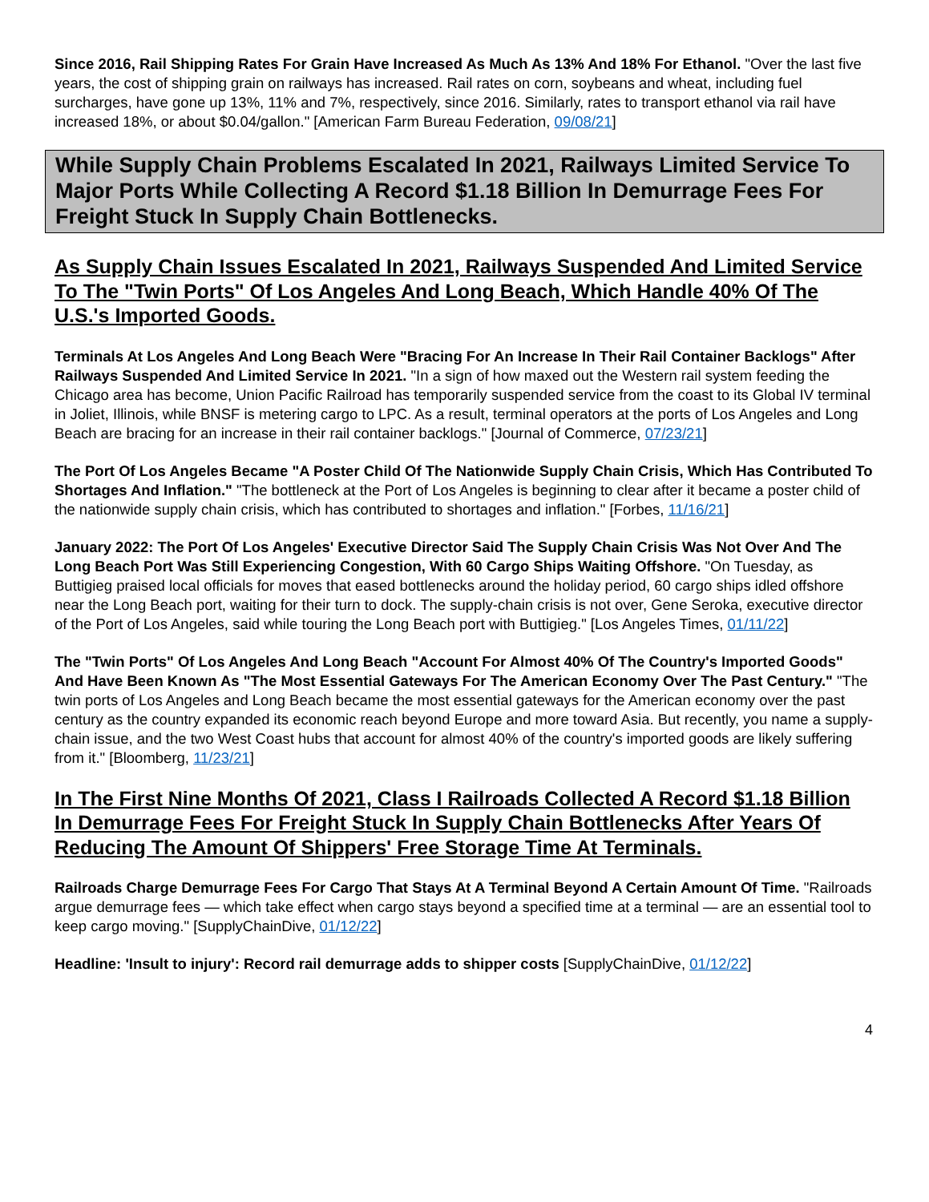Since 2016, Rail Shipping Rates For Grain Have Increased As Much As 13% And 18% For Ethanol. "Over the last five years, the cost of shipping grain on railways has increased. Rail rates on corn, soybeans and wheat, including fuel surcharges, have gone up 13%, 11% and 7%, respectively, since 2016. Similarly, rates to transport ethanol via rail have increased 18%, or about $0.04/gallon." [American Farm Bureau Federation, 09/08/21]
While Supply Chain Problems Escalated In 2021, Railways Limited Service To Major Ports While Collecting A Record $1.18 Billion In Demurrage Fees For Freight Stuck In Supply Chain Bottlenecks.
As Supply Chain Issues Escalated In 2021, Railways Suspended And Limited Service To The "Twin Ports" Of Los Angeles And Long Beach, Which Handle 40% Of The U.S.'s Imported Goods.
Terminals At Los Angeles And Long Beach Were "Bracing For An Increase In Their Rail Container Backlogs" After Railways Suspended And Limited Service In 2021. "In a sign of how maxed out the Western rail system feeding the Chicago area has become, Union Pacific Railroad has temporarily suspended service from the coast to its Global IV terminal in Joliet, Illinois, while BNSF is metering cargo to LPC. As a result, terminal operators at the ports of Los Angeles and Long Beach are bracing for an increase in their rail container backlogs." [Journal of Commerce, 07/23/21]
The Port Of Los Angeles Became "A Poster Child Of The Nationwide Supply Chain Crisis, Which Has Contributed To Shortages And Inflation." "The bottleneck at the Port of Los Angeles is beginning to clear after it became a poster child of the nationwide supply chain crisis, which has contributed to shortages and inflation." [Forbes, 11/16/21]
January 2022: The Port Of Los Angeles' Executive Director Said The Supply Chain Crisis Was Not Over And The Long Beach Port Was Still Experiencing Congestion, With 60 Cargo Ships Waiting Offshore. "On Tuesday, as Buttigieg praised local officials for moves that eased bottlenecks around the holiday period, 60 cargo ships idled offshore near the Long Beach port, waiting for their turn to dock. The supply-chain crisis is not over, Gene Seroka, executive director of the Port of Los Angeles, said while touring the Long Beach port with Buttigieg." [Los Angeles Times, 01/11/22]
The "Twin Ports" Of Los Angeles And Long Beach "Account For Almost 40% Of The Country's Imported Goods" And Have Been Known As "The Most Essential Gateways For The American Economy Over The Past Century." "The twin ports of Los Angeles and Long Beach became the most essential gateways for the American economy over the past century as the country expanded its economic reach beyond Europe and more toward Asia. But recently, you name a supply-chain issue, and the two West Coast hubs that account for almost 40% of the country's imported goods are likely suffering from it." [Bloomberg, 11/23/21]
In The First Nine Months Of 2021, Class I Railroads Collected A Record $1.18 Billion In Demurrage Fees For Freight Stuck In Supply Chain Bottlenecks After Years Of Reducing The Amount Of Shippers' Free Storage Time At Terminals.
Railroads Charge Demurrage Fees For Cargo That Stays At A Terminal Beyond A Certain Amount Of Time. "Railroads argue demurrage fees — which take effect when cargo stays beyond a specified time at a terminal — are an essential tool to keep cargo moving." [SupplyChainDive, 01/12/22]
Headline: 'Insult to injury': Record rail demurrage adds to shipper costs [SupplyChainDive, 01/12/22]
4